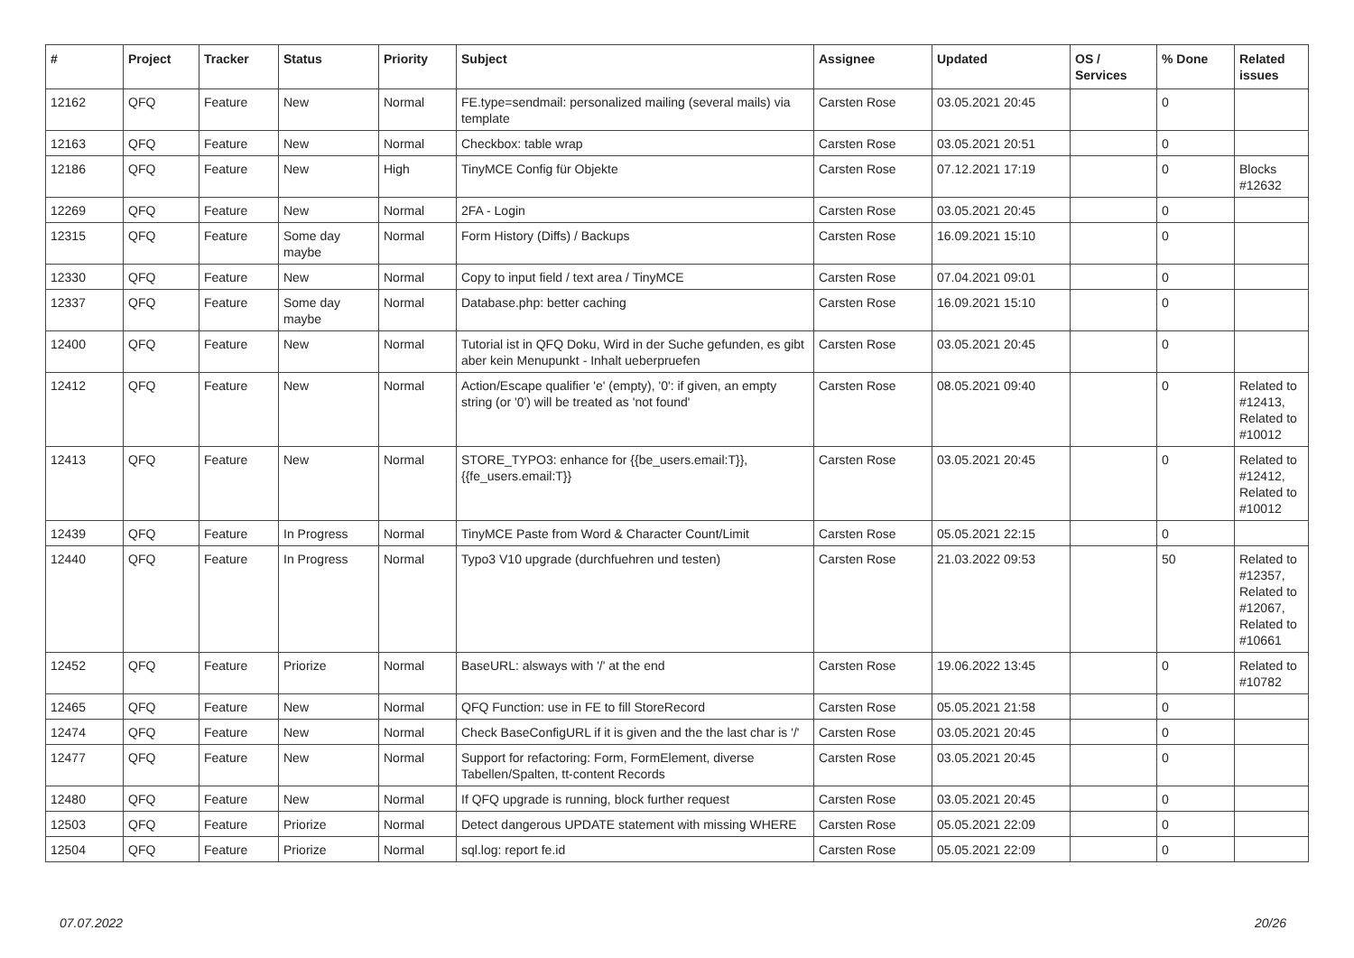| # | Project | Tracker | Status | Priority | Subject | Assignee | Updated | OS / Services | % Done | Related issues |
| --- | --- | --- | --- | --- | --- | --- | --- | --- | --- | --- |
| 12162 | QFQ | Feature | New | Normal | FE.type=sendmail: personalized mailing (several mails) via template | Carsten Rose | 03.05.2021 20:45 | | 0 | |
| 12163 | QFQ | Feature | New | Normal | Checkbox: table wrap | Carsten Rose | 03.05.2021 20:51 | | 0 | |
| 12186 | QFQ | Feature | New | High | TinyMCE Config für Objekte | Carsten Rose | 07.12.2021 17:19 | | 0 | Blocks #12632 |
| 12269 | QFQ | Feature | New | Normal | 2FA - Login | Carsten Rose | 03.05.2021 20:45 | | 0 | |
| 12315 | QFQ | Feature | Some day maybe | Normal | Form History (Diffs) / Backups | Carsten Rose | 16.09.2021 15:10 | | 0 | |
| 12330 | QFQ | Feature | New | Normal | Copy to input field / text area / TinyMCE | Carsten Rose | 07.04.2021 09:01 | | 0 | |
| 12337 | QFQ | Feature | Some day maybe | Normal | Database.php: better caching | Carsten Rose | 16.09.2021 15:10 | | 0 | |
| 12400 | QFQ | Feature | New | Normal | Tutorial ist in QFQ Doku, Wird in der Suche gefunden, es gibt aber kein Menupunkt - Inhalt ueberpruefen | Carsten Rose | 03.05.2021 20:45 | | 0 | |
| 12412 | QFQ | Feature | New | Normal | Action/Escape qualifier 'e' (empty), '0': if given, an empty string (or '0') will be treated as 'not found' | Carsten Rose | 08.05.2021 09:40 | | 0 | Related to #12413, Related to #10012 |
| 12413 | QFQ | Feature | New | Normal | STORE_TYPO3: enhance for {{be_users.email:T}}, {{fe_users.email:T}} | Carsten Rose | 03.05.2021 20:45 | | 0 | Related to #12412, Related to #10012 |
| 12439 | QFQ | Feature | In Progress | Normal | TinyMCE Paste from Word & Character Count/Limit | Carsten Rose | 05.05.2021 22:15 | | 0 | |
| 12440 | QFQ | Feature | In Progress | Normal | Typo3 V10 upgrade (durchfuehren und testen) | Carsten Rose | 21.03.2022 09:53 | | 50 | Related to #12357, Related to #12067, Related to #10661 |
| 12452 | QFQ | Feature | Priorize | Normal | BaseURL: alsways with '/' at the end | Carsten Rose | 19.06.2022 13:45 | | 0 | Related to #10782 |
| 12465 | QFQ | Feature | New | Normal | QFQ Function: use in FE to fill StoreRecord | Carsten Rose | 05.05.2021 21:58 | | 0 | |
| 12474 | QFQ | Feature | New | Normal | Check BaseConfigURL if it is given and the the last char is '/' | Carsten Rose | 03.05.2021 20:45 | | 0 | |
| 12477 | QFQ | Feature | New | Normal | Support for refactoring: Form, FormElement, diverse Tabellen/Spalten, tt-content Records | Carsten Rose | 03.05.2021 20:45 | | 0 | |
| 12480 | QFQ | Feature | New | Normal | If QFQ upgrade is running, block further request | Carsten Rose | 03.05.2021 20:45 | | 0 | |
| 12503 | QFQ | Feature | Priorize | Normal | Detect dangerous UPDATE statement with missing WHERE | Carsten Rose | 05.05.2021 22:09 | | 0 | |
| 12504 | QFQ | Feature | Priorize | Normal | sql.log: report fe.id | Carsten Rose | 05.05.2021 22:09 | | 0 | |
07.07.2022 20/26